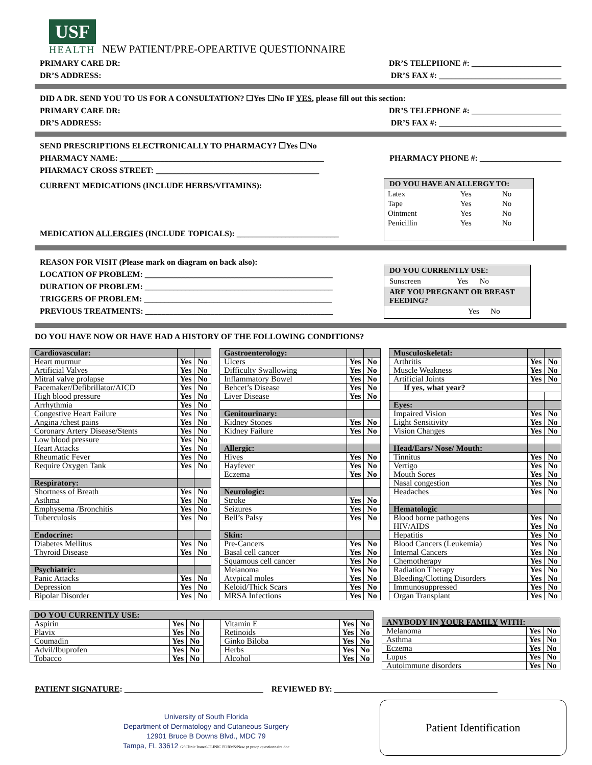USF
HEALTH
NEW PATIENT/PRE-OPEARTIVE QUESTIONNAIRE
PRIMARY CARE DR: DR’S TELEPHONE #: ______________________
DR’S ADDRESS: DR’S FAX #: ______________________________
DID A DR. SEND YOU TO US FOR A CONSULTATION? ☐Yes ☐No IF YES, please fill out this section:
PRIMARY CARE DR: DR’S TELEPHONE #: ______________________
DR’S ADDRESS: DR’S FAX #: ______________________________
SEND PRESCRIPTIONS ELECTRONICALLY TO PHARMACY? ☐Yes ☐No
PHARMACY NAME: __________________________________________________ PHARMACY PHONE #: ____________________
PHARMACY CROSS STREET: ________________________________________
CURRENT MEDICATIONS (INCLUDE HERBS/VITAMINS):
MEDICATION ALLERGIES (INCLUDE TOPICALS): _________________________
DO YOU HAVE AN ALLERGY TO:
| Latex | Yes | No |
| Tape | Yes | No |
| Ointment | Yes | No |
| Penicillin | Yes | No |
REASON FOR VISIT (Please mark on diagram on back also):
LOCATION OF PROBLEM: ______________________________________________
DURATION OF PROBLEM: ______________________________________________
TRIGGERS OF PROBLEM: ______________________________________________
PREVIOUS TREATMENTS: ______________________________________________
DO YOU CURRENTLY USE:
Sunscreen Yes No
ARE YOU PREGNANT OR BREAST FEEDING?
Yes No
DO YOU HAVE NOW OR HAVE HAD A HISTORY OF THE FOLLOWING CONDITIONS?
| Cardiovascular: | | |
| Heart murmur | Yes | No |
| Artificial Valves | Yes | No |
| Mitral valve prolapse | Yes | No |
| Pacemaker/Defibrillator/AICD | Yes | No |
| High blood pressure | Yes | No |
| Arrhythmia | Yes | No |
| Congestive Heart Failure | Yes | No |
| Angina /chest pains | Yes | No |
| Coronary Artery Disease/Stents | Yes | No |
| Low blood pressure | Yes | No |
| Heart Attacks | Yes | No |
| Rheumatic Fever | Yes | No |
| Require Oxygen Tank | Yes | No |
| Respiratory: | | |
| Shortness of Breath | Yes | No |
| Asthma | Yes | No |
| Emphysema /Bronchitis | Yes | No |
| Tuberculosis | Yes | No |
| Endocrine: | | |
| Diabetes Mellitus | Yes | No |
| Thyroid Disease | Yes | No |
| Psychiatric: | | |
| Panic Attacks | Yes | No |
| Depression | Yes | No |
| Bipolar Disorder | Yes | No |
| Gastroenterology: | | |
| Ulcers | Yes | No |
| Difficulty Swallowing | Yes | No |
| Inflammatory Bowel | Yes | No |
| Behcet’s Disease | Yes | No |
| Liver Disease | Yes | No |
| Genitourinary: | | |
| Kidney Stones | Yes | No |
| Kidney Failure | Yes | No |
| Allergic: | | |
| Hives | Yes | No |
| Hayfever | Yes | No |
| Eczema | Yes | No |
| Neurologic: | | |
| Stroke | Yes | No |
| Seizures | Yes | No |
| Bell’s Palsy | Yes | No |
| Skin: | | |
| Pre-Cancers | Yes | No |
| Basal cell cancer | Yes | No |
| Squamous cell cancer | Yes | No |
| Melanoma | Yes | No |
| Atypical moles | Yes | No |
| Keloid/Thick Scars | Yes | No |
| MRSA Infections | Yes | No |
| Musculoskeletal: | | |
| Arthritis | Yes | No |
| Muscle Weakness | Yes | No |
| Artificial Joints | Yes | No |
| If yes, what year? | | |
| Eyes: | | |
| Impaired Vision | Yes | No |
| Light Sensitivity | Yes | No |
| Vision Changes | Yes | No |
| Head/Ears/ Nose/ Mouth: | | |
| Tinnitus | Yes | No |
| Vertigo | Yes | No |
| Mouth Sores | Yes | No |
| Nasal congestion | Yes | No |
| Headaches | Yes | No |
| Hematologic | | |
| Blood borne pathogens | Yes | No |
| HIV/AIDS | Yes | No |
| Hepatitis | Yes | No |
| Blood Cancers (Leukemia) | Yes | No |
| Internal Cancers | Yes | No |
| Chemotherapy | Yes | No |
| Radiation Therapy | Yes | No |
| Bleeding/Clotting Disorders | Yes | No |
| Immunosuppressed | Yes | No |
| Organ Transplant | Yes | No |
| DO YOU CURRENTLY USE: | | | | | | |
| Aspirin | Yes | No | | Vitamin E | Yes | No |
| Plavix | Yes | No | | Retinoids | Yes | No |
| Coumadin | Yes | No | | Ginko Biloba | Yes | No |
| Advil/Ibuprofen | Yes | No | | Herbs | Yes | No |
| Tobacco | Yes | No | | Alcohol | Yes | No |
| ANYBODY IN YOUR FAMILY WITH: | | |
| Melanoma | Yes | No |
| Asthma | Yes | No |
| Eczema | Yes | No |
| Lupus | Yes | No |
| Autoimmune disorders | Yes | No |
PATIENT SIGNATURE: __________________________________ REVIEWED BY: ________________________________________
University of South Florida
Department of Dermatology and Cutaneous Surgery
12901 Bruce B Downs Blvd., MDC 79
Tampa, FL 33612 G:\Clinic Issues\CLINIC FORMS\New pt preop questionnaire.doc
Patient Identification